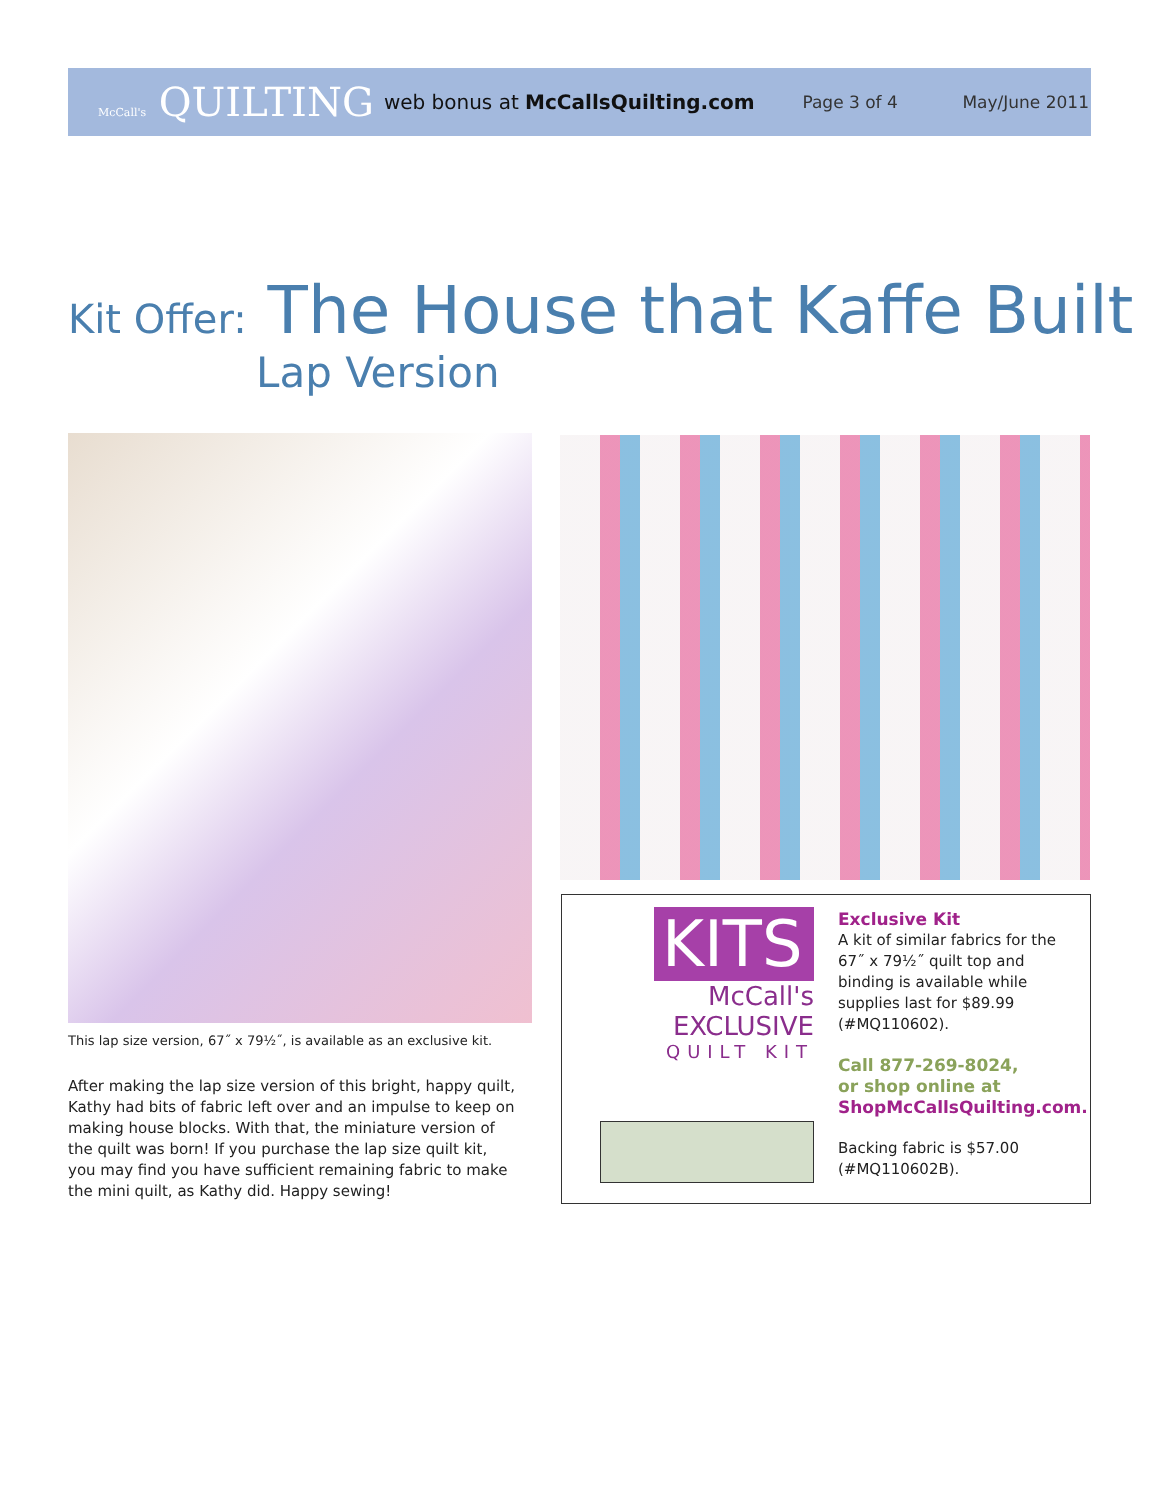McCall's QUILTING web bonus at McCallsQuilting.com Page 3 of 4 May/June 2011
Kit Offer: The House that Kaffe Built
Lap Version
This lap size version, 67˝ x 79½˝, is available as an exclusive kit.
After making the lap size version of this bright, happy quilt, Kathy had bits of fabric left over and an impulse to keep on making house blocks. With that, the miniature version of the quilt was born! If you purchase the lap size quilt kit, you may find you have sufficient remaining fabric to make the mini quilt, as Kathy did. Happy sewing!
KITS
McCall's EXCLUSIVE
QUILT KIT
Exclusive Kit
A kit of similar fabrics for the 67˝ x 79½˝ quilt top and binding is available while supplies last for $89.99 (#MQ110602).
Call 877-269-8024,
or shop online at
ShopMcCallsQuilting.com.
Backing fabric is $57.00 (#MQ110602B).